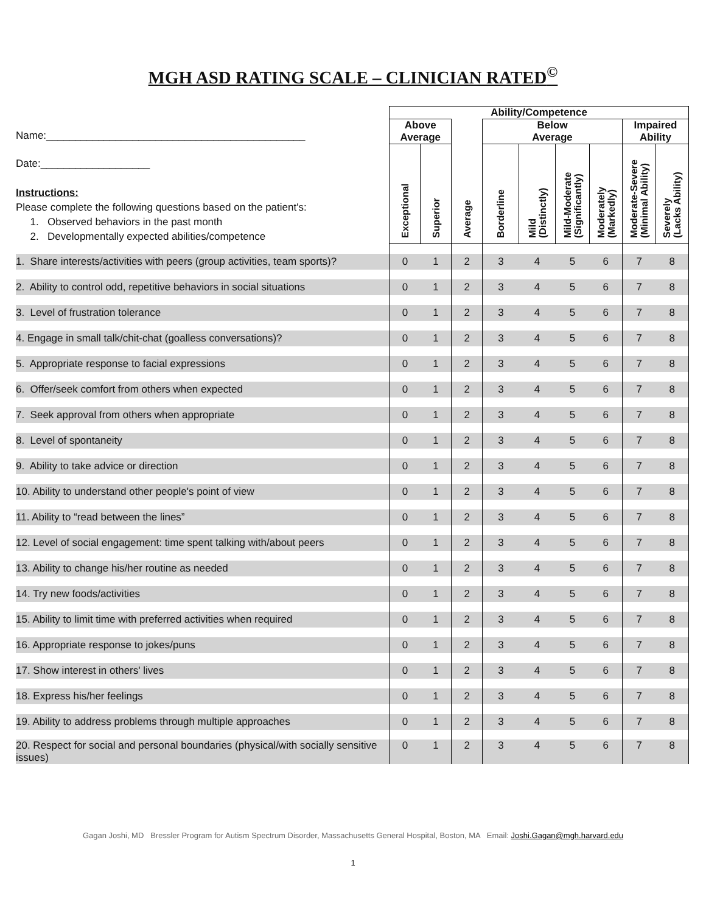MGH ASD RATING SCALE – CLINICIAN RATED<sup>©</sup>
| | Ability/Competence | | | | | | | | |
| Name:_____________________________________________ | Above Average | | | Below Average | | | | Impaired Ability | |
| Date:___________________ Instructions: Please complete the following questions based on the patient's: 1. Observed behaviors in the past month 2. Developmentally expected abilities/competence | Exceptional | Superior | Average | Borderline | Mild (Distinctly) | Mild-Moderate (Significantly) | Moderately (Markedly) | Moderate-Severe (Minimal Ability) | Severely (Lacks Ability) |
| 1. Share interests/activities with peers (group activities, team sports)? | 0 | 1 | 2 | 3 | 4 | 5 | 6 | 7 | 8 |
| 2. Ability to control odd, repetitive behaviors in social situations | 0 | 1 | 2 | 3 | 4 | 5 | 6 | 7 | 8 |
| 3. Level of frustration tolerance | 0 | 1 | 2 | 3 | 4 | 5 | 6 | 7 | 8 |
| 4. Engage in small talk/chit-chat (goalless conversations)? | 0 | 1 | 2 | 3 | 4 | 5 | 6 | 7 | 8 |
| 5. Appropriate response to facial expressions | 0 | 1 | 2 | 3 | 4 | 5 | 6 | 7 | 8 |
| 6. Offer/seek comfort from others when expected | 0 | 1 | 2 | 3 | 4 | 5 | 6 | 7 | 8 |
| 7. Seek approval from others when appropriate | 0 | 1 | 2 | 3 | 4 | 5 | 6 | 7 | 8 |
| 8. Level of spontaneity | 0 | 1 | 2 | 3 | 4 | 5 | 6 | 7 | 8 |
| 9. Ability to take advice or direction | 0 | 1 | 2 | 3 | 4 | 5 | 6 | 7 | 8 |
| 10. Ability to understand other people's point of view | 0 | 1 | 2 | 3 | 4 | 5 | 6 | 7 | 8 |
| 11. Ability to “read between the lines” | 0 | 1 | 2 | 3 | 4 | 5 | 6 | 7 | 8 |
| 12. Level of social engagement: time spent talking with/about peers | 0 | 1 | 2 | 3 | 4 | 5 | 6 | 7 | 8 |
| 13. Ability to change his/her routine as needed | 0 | 1 | 2 | 3 | 4 | 5 | 6 | 7 | 8 |
| 14. Try new foods/activities | 0 | 1 | 2 | 3 | 4 | 5 | 6 | 7 | 8 |
| 15. Ability to limit time with preferred activities when required | 0 | 1 | 2 | 3 | 4 | 5 | 6 | 7 | 8 |
| 16. Appropriate response to jokes/puns | 0 | 1 | 2 | 3 | 4 | 5 | 6 | 7 | 8 |
| 17. Show interest in others' lives | 0 | 1 | 2 | 3 | 4 | 5 | 6 | 7 | 8 |
| 18. Express his/her feelings | 0 | 1 | 2 | 3 | 4 | 5 | 6 | 7 | 8 |
| 19. Ability to address problems through multiple approaches | 0 | 1 | 2 | 3 | 4 | 5 | 6 | 7 | 8 |
| 20. Respect for social and personal boundaries (physical/with socially sensitive issues) | 0 | 1 | 2 | 3 | 4 | 5 | 6 | 7 | 8 |
Gagan Joshi, MD Bressler Program for Autism Spectrum Disorder, Massachusetts General Hospital, Boston, MA Email: Joshi.Gagan@mgh.harvard.edu
1